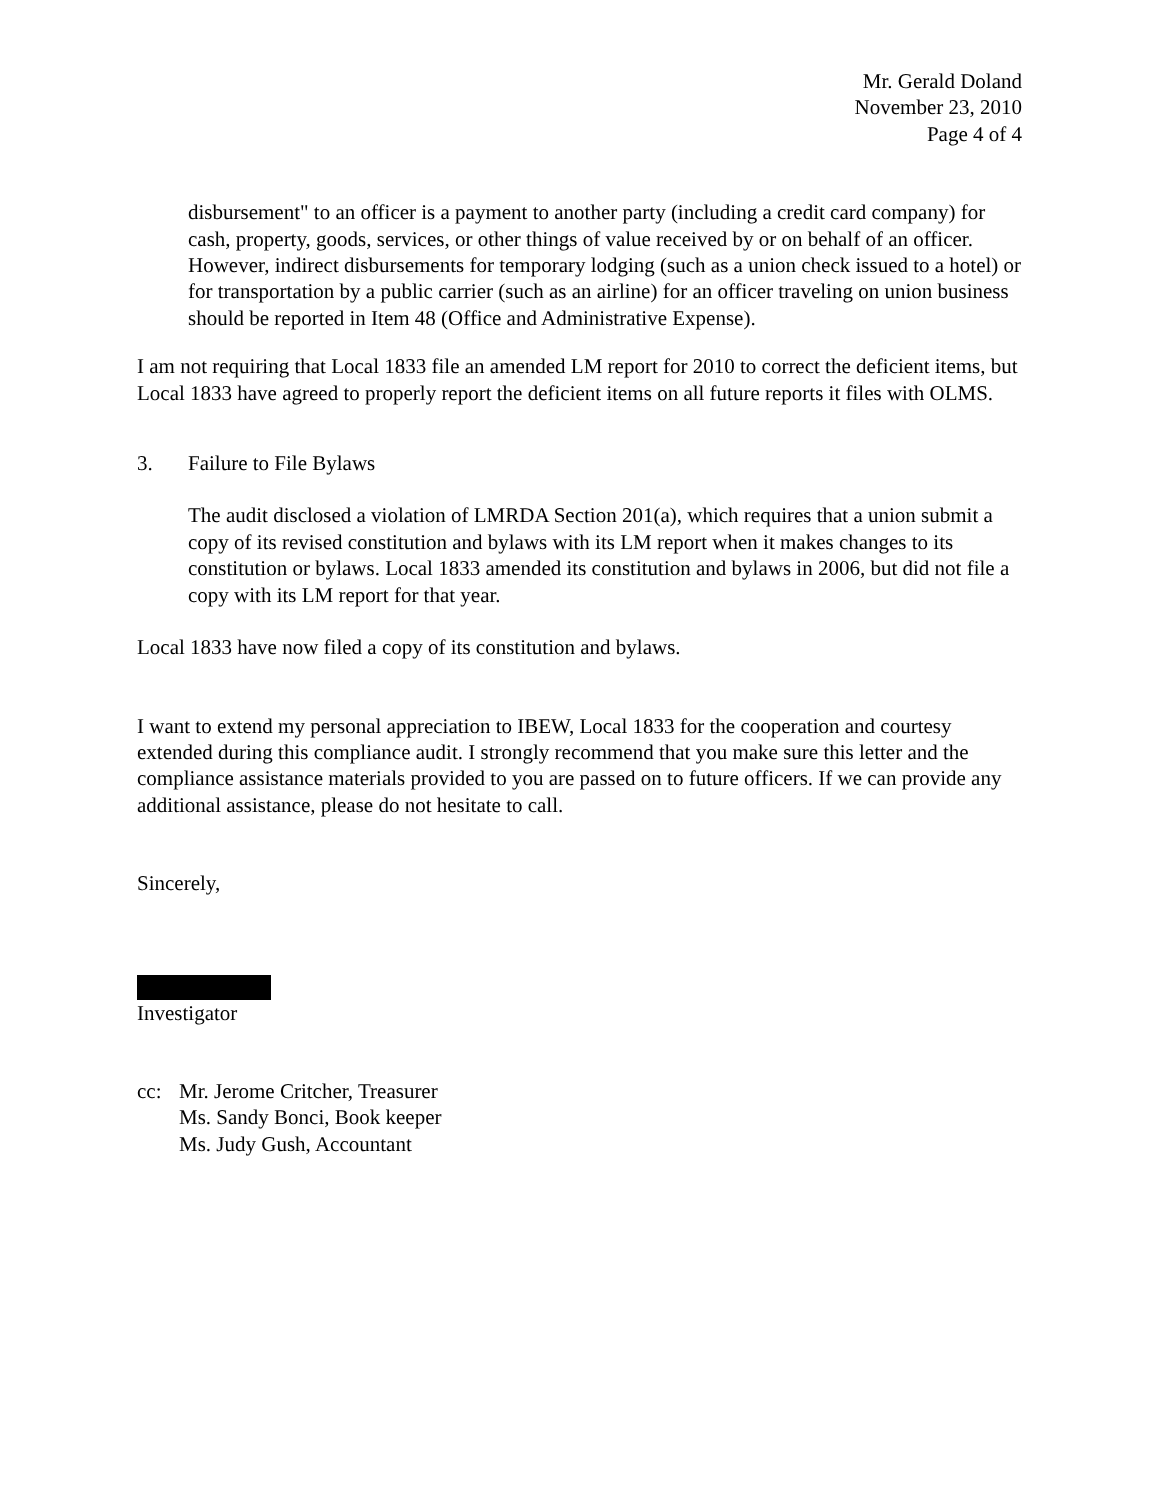Mr. Gerald Doland
November 23, 2010
Page 4 of 4
disbursement" to an officer is a payment to another party (including a credit card company) for cash, property, goods, services, or other things of value received by or on behalf of an officer. However, indirect disbursements for temporary lodging (such as a union check issued to a hotel) or for transportation by a public carrier (such as an airline) for an officer traveling on union business should be reported in Item 48 (Office and Administrative Expense).
I am not requiring that Local 1833 file an amended LM report for 2010 to correct the deficient items, but Local 1833 have agreed to properly report the deficient items on all future reports it files with OLMS.
3. Failure to File Bylaws
The audit disclosed a violation of LMRDA Section 201(a), which requires that a union submit a copy of its revised constitution and bylaws with its LM report when it makes changes to its constitution or bylaws. Local 1833 amended its constitution and bylaws in 2006, but did not file a copy with its LM report for that year.
Local 1833 have now filed a copy of its constitution and bylaws.
I want to extend my personal appreciation to IBEW, Local 1833 for the cooperation and courtesy extended during this compliance audit. I strongly recommend that you make sure this letter and the compliance assistance materials provided to you are passed on to future officers. If we can provide any additional assistance, please do not hesitate to call.
Sincerely,
Investigator
cc: Mr. Jerome Critcher, Treasurer
Ms. Sandy Bonci, Book keeper
Ms. Judy Gush, Accountant